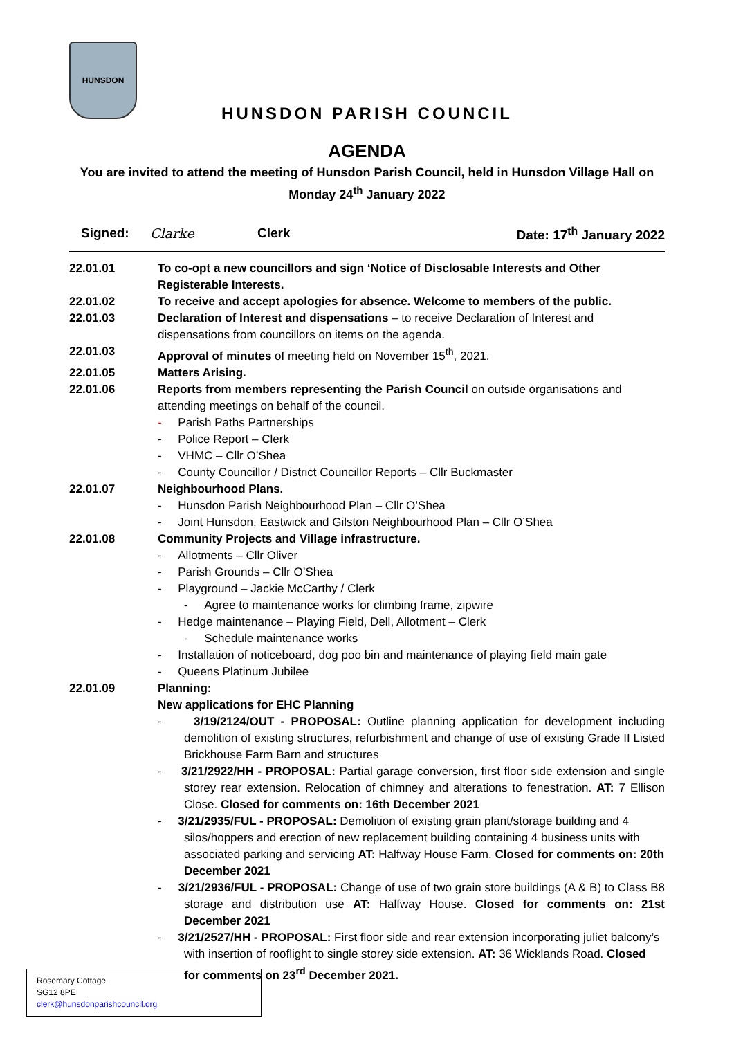HUNSDON
HUNSDON PARISH COUNCIL
AGENDA
You are invited to attend the meeting of Hunsdon Parish Council, held in Hunsdon Village Hall on Monday 24<sup>th</sup> January 2022
Signed: Clarke Clerk Date: 17<sup>th</sup> January 2022
22.01.01 To co-opt a new councillors and sign ‘Notice of Disclosable Interests and Other Registerable Interests.
22.01.02 To receive and accept apologies for absence. Welcome to members of the public.
22.01.03 Declaration of Interest and dispensations – to receive Declaration of Interest and dispensations from councillors on items on the agenda.
22.01.03 Approval of minutes of meeting held on November 15<sup>th</sup>, 2021.
22.01.05 Matters Arising.
22.01.06 Reports from members representing the Parish Council on outside organisations and attending meetings on behalf of the council.
- Parish Paths Partnerships
- Police Report – Clerk
- VHMC – Cllr O’Shea
- County Councillor / District Councillor Reports – Cllr Buckmaster
22.01.07 Neighbourhood Plans.
- Hunsdon Parish Neighbourhood Plan – Cllr O’Shea
- Joint Hunsdon, Eastwick and Gilston Neighbourhood Plan – Cllr O’Shea
22.01.08 Community Projects and Village infrastructure.
- Allotments – Cllr Oliver
- Parish Grounds – Cllr O’Shea
- Playground – Jackie McCarthy / Clerk
- Agree to maintenance works for climbing frame, zipwire
- Hedge maintenance – Playing Field, Dell, Allotment – Clerk
- Schedule maintenance works
- Installation of noticeboard, dog poo bin and maintenance of playing field main gate
- Queens Platinum Jubilee
22.01.09 Planning:
New applications for EHC Planning
- 3/19/2124/OUT - PROPOSAL: Outline planning application for development including demolition of existing structures, refurbishment and change of use of existing Grade II Listed Brickhouse Farm Barn and structures
- 3/21/2922/HH - PROPOSAL: Partial garage conversion, first floor side extension and single storey rear extension. Relocation of chimney and alterations to fenestration. AT: 7 Ellison Close. Closed for comments on: 16th December 2021
- 3/21/2935/FUL - PROPOSAL: Demolition of existing grain plant/storage building and 4 silos/hoppers and erection of new replacement building containing 4 business units with associated parking and servicing AT: Halfway House Farm. Closed for comments on: 20th December 2021
- 3/21/2936/FUL - PROPOSAL: Change of use of two grain store buildings (A & B) to Class B8 storage and distribution use AT: Halfway House. Closed for comments on: 21st December 2021
- 3/21/2527/HH - PROPOSAL: First floor side and rear extension incorporating juliet balcony’s with insertion of rooflight to single storey side extension. AT: 36 Wicklands Road. Closed for comments on 23<sup>rd</sup> December 2021.
Rosemary Cottage
SG12 8PE
clerk@hunsdonparishcouncil.org